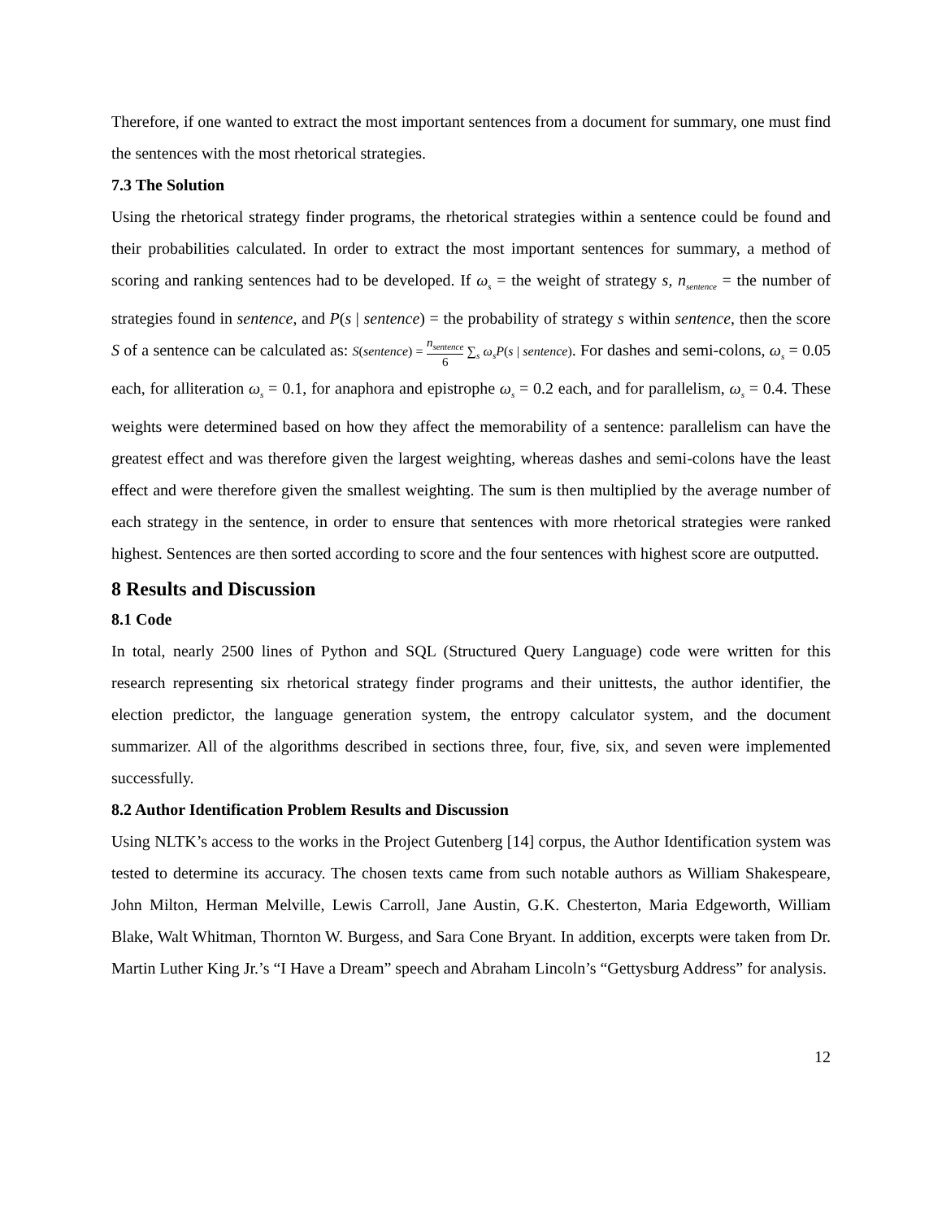Therefore, if one wanted to extract the most important sentences from a document for summary, one must find the sentences with the most rhetorical strategies.
7.3 The Solution
Using the rhetorical strategy finder programs, the rhetorical strategies within a sentence could be found and their probabilities calculated. In order to extract the most important sentences for summary, a method of scoring and ranking sentences had to be developed. If ω<sub>s</sub> = the weight of strategy s, n<sub>sentence</sub> = the number of strategies found in sentence, and P(s | sentence) = the probability of strategy s within sentence, then the score S of a sentence can be calculated as: S(sentence) = n<sub>sentence</sub> 6 ∑<sub>s</sub> ω<sub>s</sub>P(s | sentence). For dashes and semi-colons, ω<sub>s</sub> = 0.05 each, for alliteration ω<sub>s</sub> = 0.1, for anaphora and epistrophe ω<sub>s</sub> = 0.2 each, and for parallelism, ω<sub>s</sub> = 0.4. These weights were determined based on how they affect the memorability of a sentence: parallelism can have the greatest effect and was therefore given the largest weighting, whereas dashes and semi-colons have the least effect and were therefore given the smallest weighting. The sum is then multiplied by the average number of each strategy in the sentence, in order to ensure that sentences with more rhetorical strategies were ranked highest. Sentences are then sorted according to score and the four sentences with highest score are outputted.
8 Results and Discussion
8.1 Code
In total, nearly 2500 lines of Python and SQL (Structured Query Language) code were written for this research representing six rhetorical strategy finder programs and their unittests, the author identifier, the election predictor, the language generation system, the entropy calculator system, and the document summarizer. All of the algorithms described in sections three, four, five, six, and seven were implemented successfully.
8.2 Author Identification Problem Results and Discussion
Using NLTK’s access to the works in the Project Gutenberg [14] corpus, the Author Identification system was tested to determine its accuracy. The chosen texts came from such notable authors as William Shakespeare, John Milton, Herman Melville, Lewis Carroll, Jane Austin, G.K. Chesterton, Maria Edgeworth, William Blake, Walt Whitman, Thornton W. Burgess, and Sara Cone Bryant. In addition, excerpts were taken from Dr. Martin Luther King Jr.’s “I Have a Dream” speech and Abraham Lincoln’s “Gettysburg Address” for analysis.
12